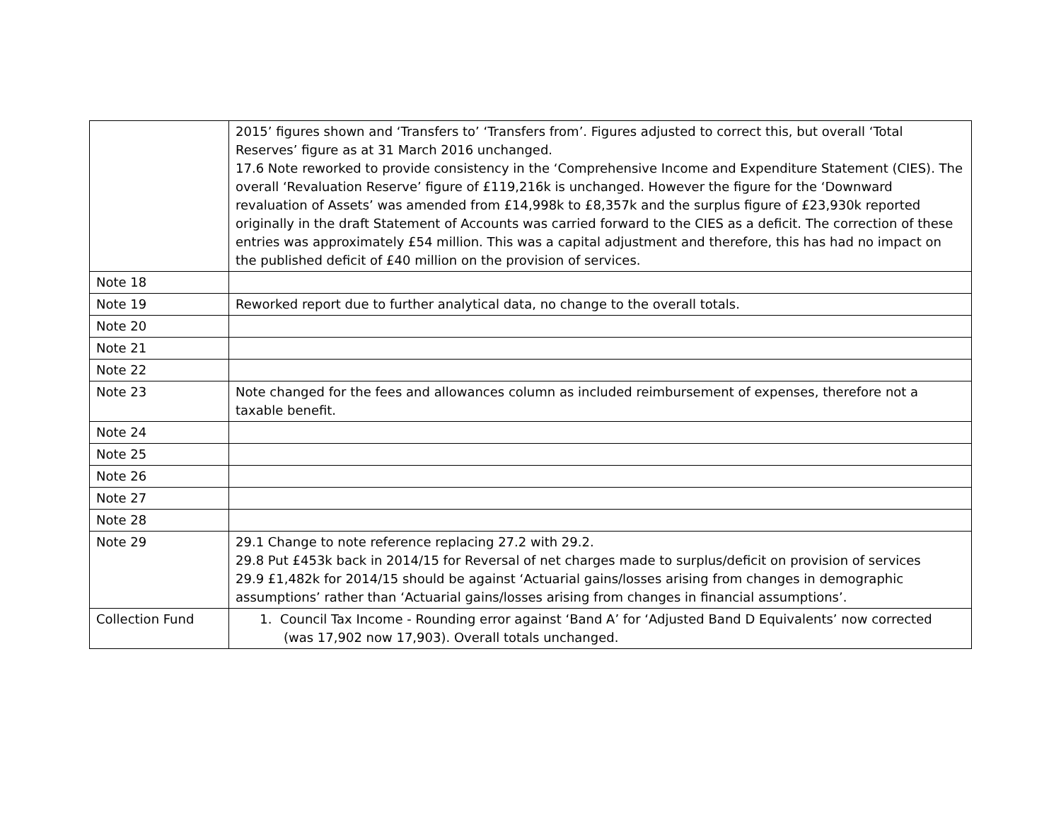| | 2015’ figures shown and ‘Transfers to’ ‘Transfers from’. Figures adjusted to correct this, but overall ‘Total Reserves’ figure as at 31 March 2016 unchanged. 17.6 Note reworked to provide consistency in the ‘Comprehensive Income and Expenditure Statement (CIES). The overall ‘Revaluation Reserve’ figure of £119,216k is unchanged. However the figure for the ‘Downward revaluation of Assets’ was amended from £14,998k to £8,357k and the surplus figure of £23,930k reported originally in the draft Statement of Accounts was carried forward to the CIES as a deficit. The correction of these entries was approximately £54 million. This was a capital adjustment and therefore, this has had no impact on the published deficit of £40 million on the provision of services. |
| Note 18 | |
| Note 19 | Reworked report due to further analytical data, no change to the overall totals. |
| Note 20 | |
| Note 21 | |
| Note 22 | |
| Note 23 | Note changed for the fees and allowances column as included reimbursement of expenses, therefore not a taxable benefit. |
| Note 24 | |
| Note 25 | |
| Note 26 | |
| Note 27 | |
| Note 28 | |
| Note 29 | 29.1 Change to note reference replacing 27.2 with 29.2. 29.8 Put £453k back in 2014/15 for Reversal of net charges made to surplus/deficit on provision of services 29.9 £1,482k for 2014/15 should be against ‘Actuarial gains/losses arising from changes in demographic assumptions’ rather than ‘Actuarial gains/losses arising from changes in financial assumptions’. |
| Collection Fund | 1. Council Tax Income - Rounding error against ‘Band A’ for ‘Adjusted Band D Equivalents’ now corrected (was 17,902 now 17,903). Overall totals unchanged. |